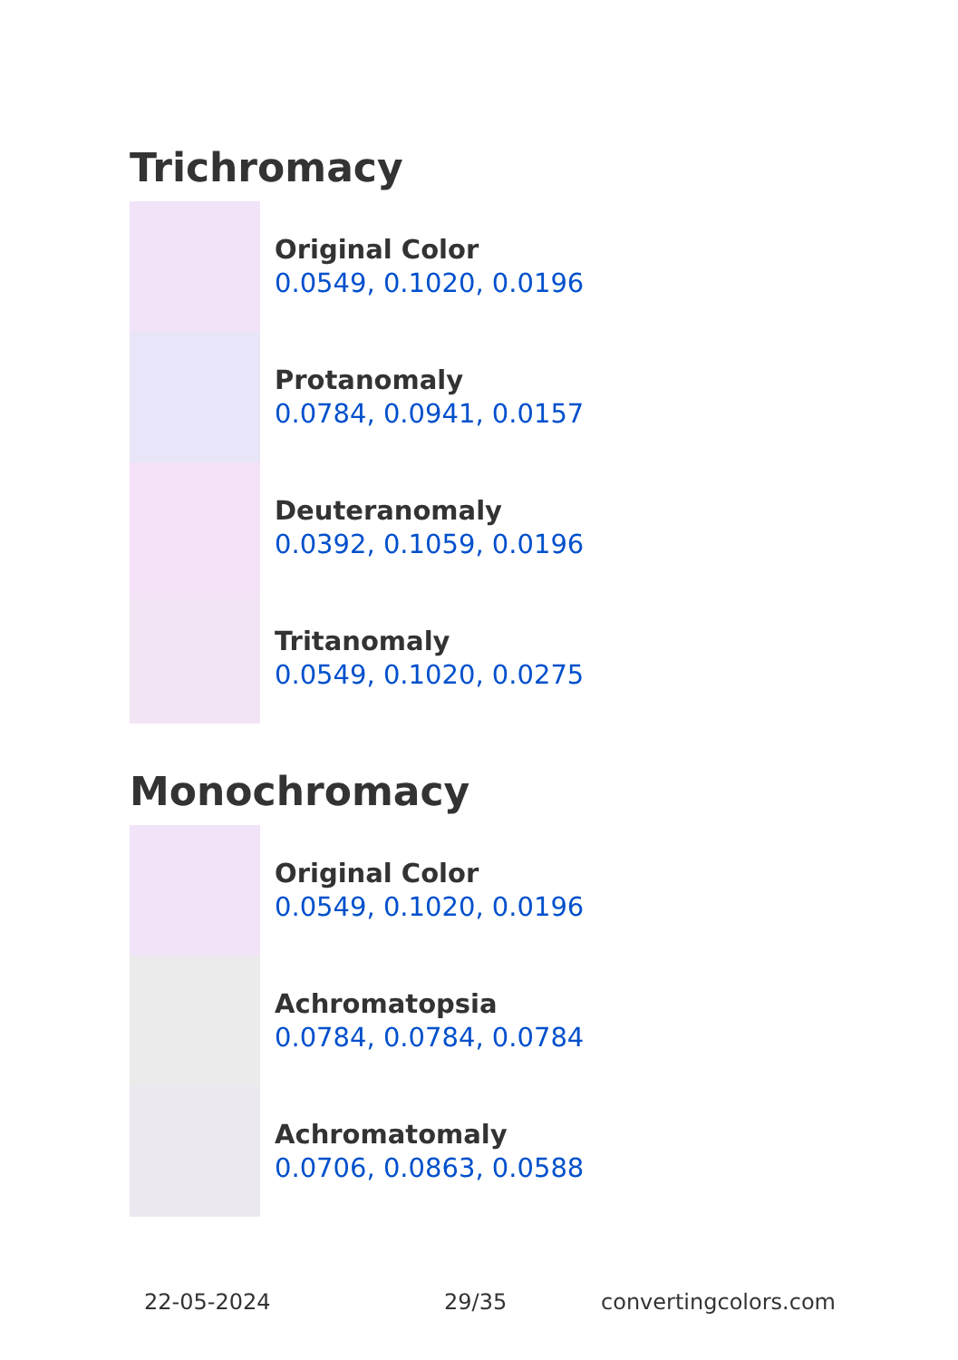Trichromacy
Original Color
0.0549, 0.1020, 0.0196
Protanomaly
0.0784, 0.0941, 0.0157
Deuteranomaly
0.0392, 0.1059, 0.0196
Tritanomaly
0.0549, 0.1020, 0.0275
Monochromacy
Original Color
0.0549, 0.1020, 0.0196
Achromatopsia
0.0784, 0.0784, 0.0784
Achromatomaly
0.0706, 0.0863, 0.0588
22-05-2024 29/35 convertingcolors.com